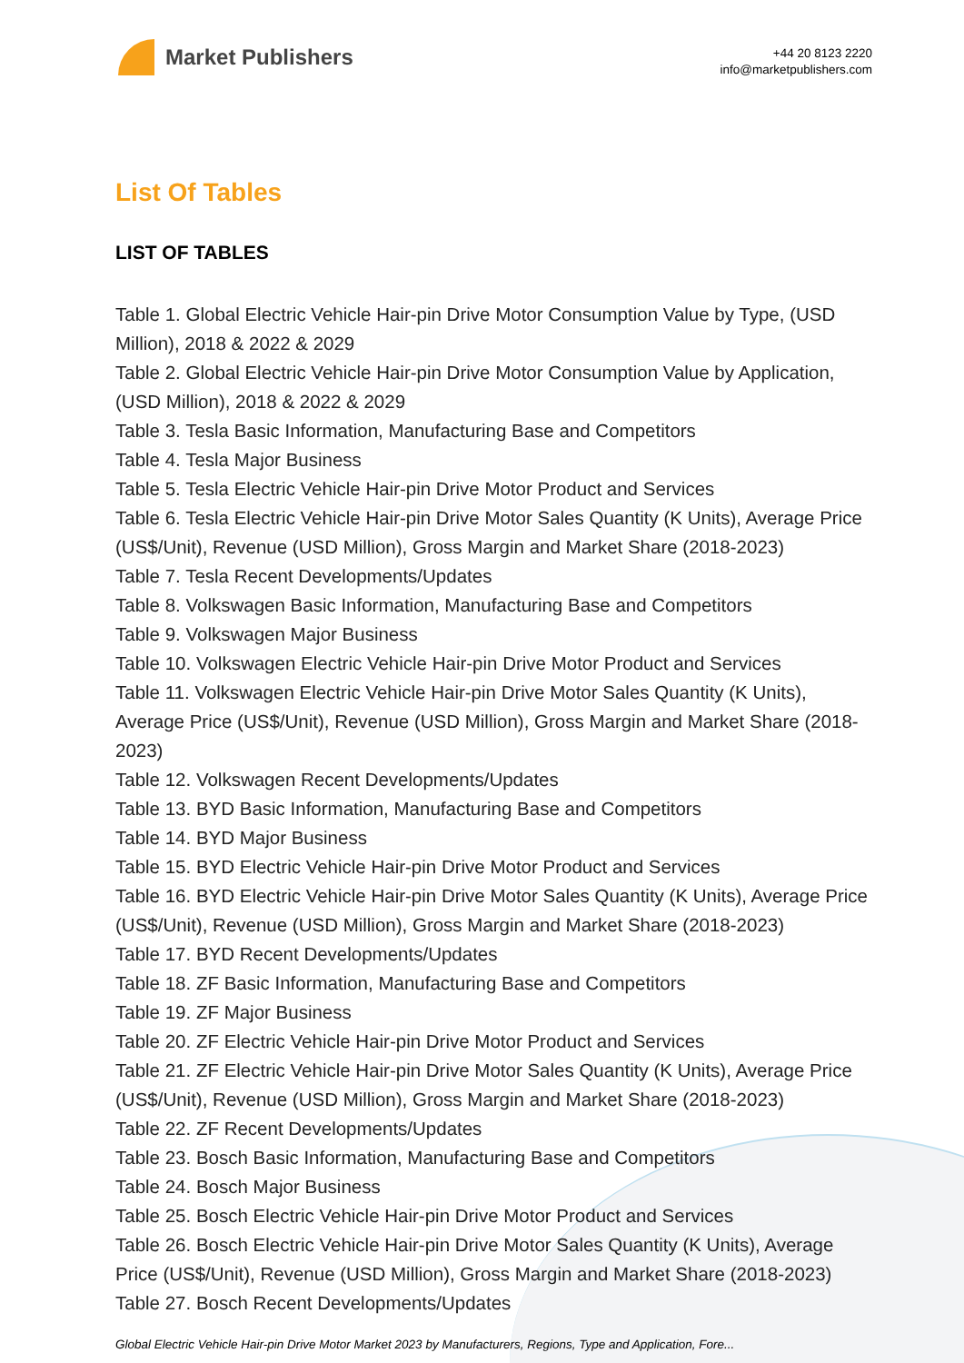Market Publishers
+44 20 8123 2220
info@marketpublishers.com
List Of Tables
LIST OF TABLES
Table 1. Global Electric Vehicle Hair-pin Drive Motor Consumption Value by Type, (USD Million), 2018 & 2022 & 2029
Table 2. Global Electric Vehicle Hair-pin Drive Motor Consumption Value by Application, (USD Million), 2018 & 2022 & 2029
Table 3. Tesla Basic Information, Manufacturing Base and Competitors
Table 4. Tesla Major Business
Table 5. Tesla Electric Vehicle Hair-pin Drive Motor Product and Services
Table 6. Tesla Electric Vehicle Hair-pin Drive Motor Sales Quantity (K Units), Average Price (US$/Unit), Revenue (USD Million), Gross Margin and Market Share (2018-2023)
Table 7. Tesla Recent Developments/Updates
Table 8. Volkswagen Basic Information, Manufacturing Base and Competitors
Table 9. Volkswagen Major Business
Table 10. Volkswagen Electric Vehicle Hair-pin Drive Motor Product and Services
Table 11. Volkswagen Electric Vehicle Hair-pin Drive Motor Sales Quantity (K Units), Average Price (US$/Unit), Revenue (USD Million), Gross Margin and Market Share (2018-2023)
Table 12. Volkswagen Recent Developments/Updates
Table 13. BYD Basic Information, Manufacturing Base and Competitors
Table 14. BYD Major Business
Table 15. BYD Electric Vehicle Hair-pin Drive Motor Product and Services
Table 16. BYD Electric Vehicle Hair-pin Drive Motor Sales Quantity (K Units), Average Price (US$/Unit), Revenue (USD Million), Gross Margin and Market Share (2018-2023)
Table 17. BYD Recent Developments/Updates
Table 18. ZF Basic Information, Manufacturing Base and Competitors
Table 19. ZF Major Business
Table 20. ZF Electric Vehicle Hair-pin Drive Motor Product and Services
Table 21. ZF Electric Vehicle Hair-pin Drive Motor Sales Quantity (K Units), Average Price (US$/Unit), Revenue (USD Million), Gross Margin and Market Share (2018-2023)
Table 22. ZF Recent Developments/Updates
Table 23. Bosch Basic Information, Manufacturing Base and Competitors
Table 24. Bosch Major Business
Table 25. Bosch Electric Vehicle Hair-pin Drive Motor Product and Services
Table 26. Bosch Electric Vehicle Hair-pin Drive Motor Sales Quantity (K Units), Average Price (US$/Unit), Revenue (USD Million), Gross Margin and Market Share (2018-2023)
Table 27. Bosch Recent Developments/Updates
Global Electric Vehicle Hair-pin Drive Motor Market 2023 by Manufacturers, Regions, Type and Application, Fore...